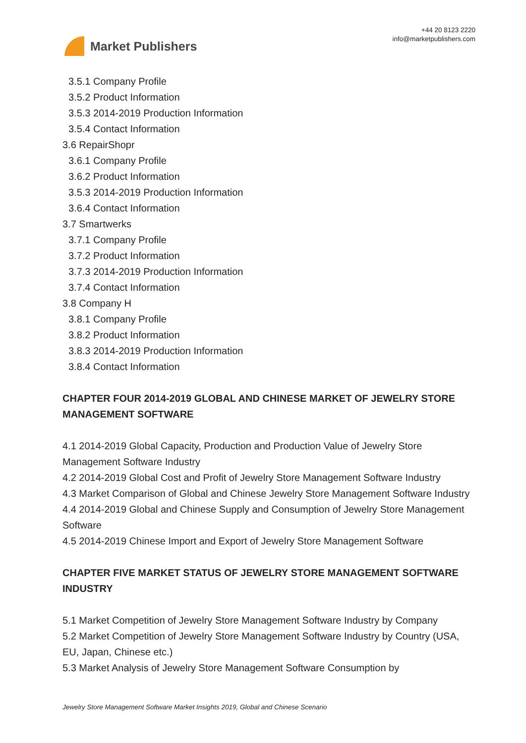Market Publishers
+44 20 8123 2220
info@marketpublishers.com
3.5.1 Company Profile
3.5.2 Product Information
3.5.3 2014-2019 Production Information
3.5.4 Contact Information
3.6 RepairShopr
3.6.1 Company Profile
3.6.2 Product Information
3.5.3 2014-2019 Production Information
3.6.4 Contact Information
3.7 Smartwerks
3.7.1 Company Profile
3.7.2 Product Information
3.7.3 2014-2019 Production Information
3.7.4 Contact Information
3.8 Company H
3.8.1 Company Profile
3.8.2 Product Information
3.8.3 2014-2019 Production Information
3.8.4 Contact Information
CHAPTER FOUR 2014-2019 GLOBAL AND CHINESE MARKET OF JEWELRY STORE MANAGEMENT SOFTWARE
4.1 2014-2019 Global Capacity, Production and Production Value of Jewelry Store Management Software Industry
4.2 2014-2019 Global Cost and Profit of Jewelry Store Management Software Industry
4.3 Market Comparison of Global and Chinese Jewelry Store Management Software Industry
4.4 2014-2019 Global and Chinese Supply and Consumption of Jewelry Store Management Software
4.5 2014-2019 Chinese Import and Export of Jewelry Store Management Software
CHAPTER FIVE MARKET STATUS OF JEWELRY STORE MANAGEMENT SOFTWARE INDUSTRY
5.1 Market Competition of Jewelry Store Management Software Industry by Company
5.2 Market Competition of Jewelry Store Management Software Industry by Country (USA, EU, Japan, Chinese etc.)
5.3 Market Analysis of Jewelry Store Management Software Consumption by
Jewelry Store Management Software Market Insights 2019, Global and Chinese Scenario